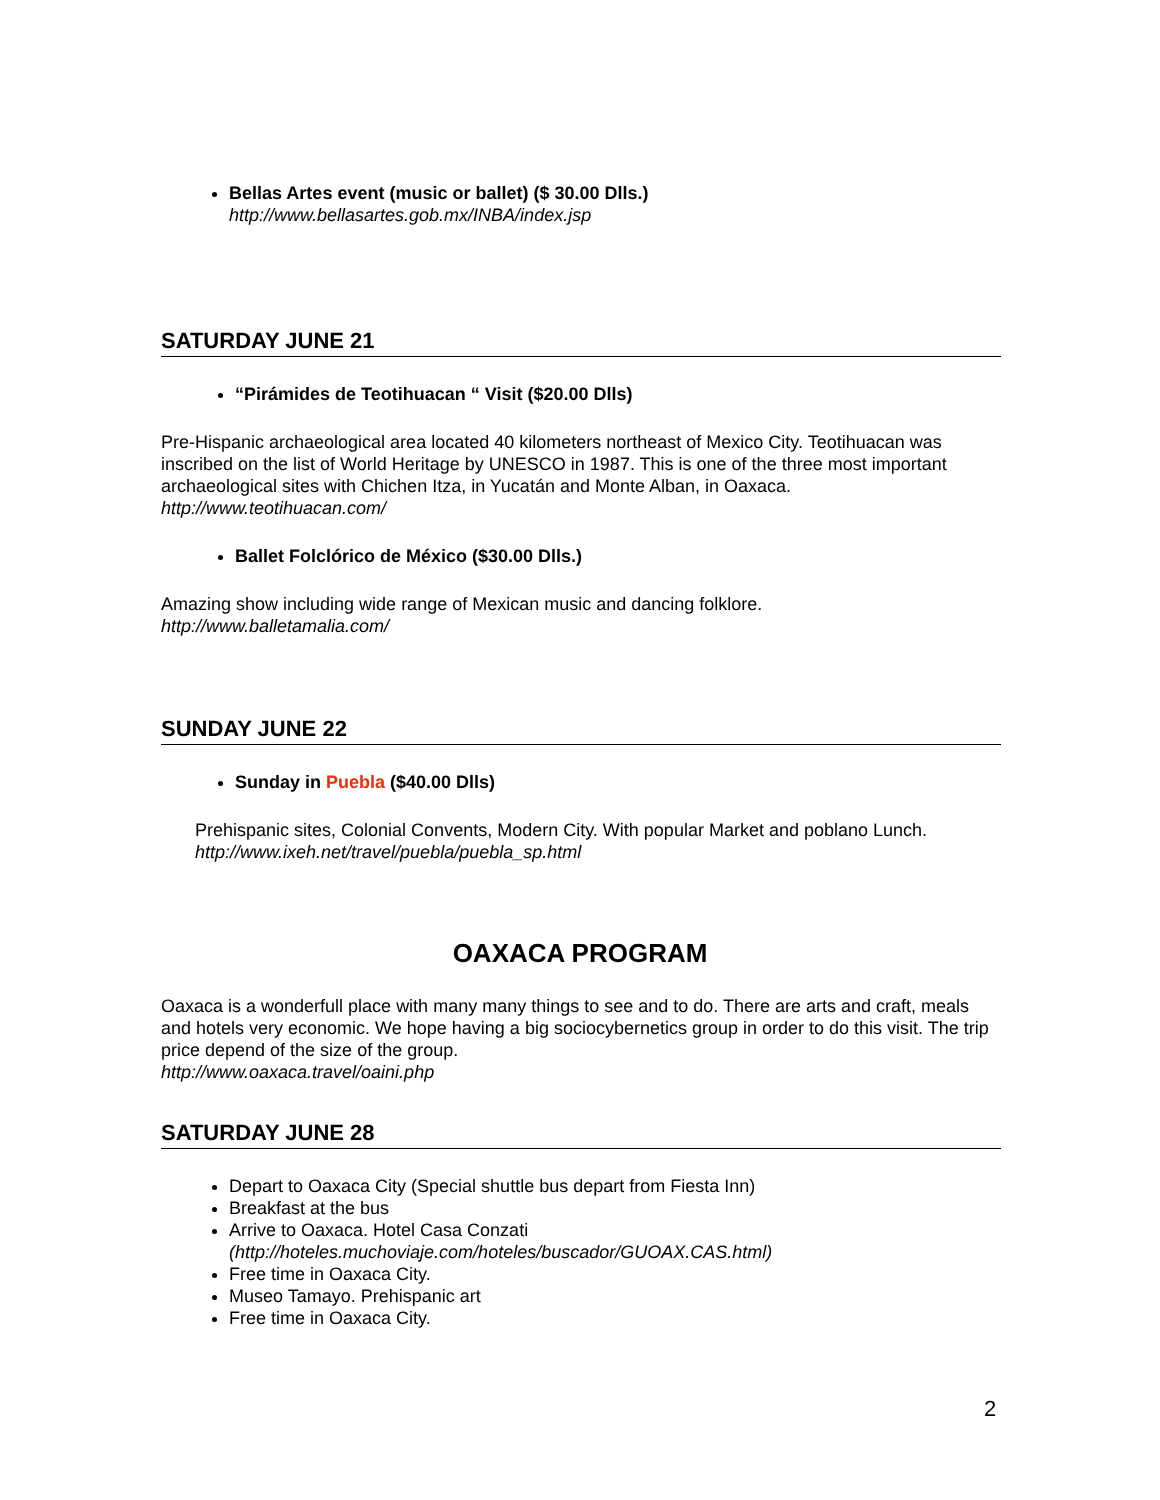Bellas Artes event (music or ballet) ($ 30.00 Dlls.)
http://www.bellasartes.gob.mx/INBA/index.jsp
SATURDAY JUNE 21
“Pirámides de Teotihuacan “ Visit ($20.00 Dlls)
Pre-Hispanic archaeological area located 40 kilometers northeast of Mexico City. Teotihuacan was inscribed on the list of World Heritage by UNESCO in 1987. This is one of the three most important archaeological sites with Chichen Itza, in Yucatán and Monte Alban, in Oaxaca.
http://www.teotihuacan.com/
Ballet Folclórico de México ($30.00 Dlls.)
Amazing show including wide range of Mexican music and dancing folklore.
http://www.balletamalia.com/
SUNDAY JUNE 22
Sunday in Puebla ($40.00 Dlls)
Prehispanic sites, Colonial Convents, Modern City. With popular Market and poblano Lunch.
http://www.ixeh.net/travel/puebla/puebla_sp.html
OAXACA PROGRAM
Oaxaca is a wonderfull place with many many things to see and to do. There are arts and craft, meals and hotels very economic. We hope having a big sociocybernetics group in order to do this visit. The trip price depend of the size of the group.
http://www.oaxaca.travel/oaini.php
SATURDAY JUNE 28
Depart to Oaxaca City (Special shuttle bus depart from Fiesta Inn)
Breakfast at the bus
Arrive to Oaxaca. Hotel Casa Conzati
(http://hoteles.muchoviaje.com/hoteles/buscador/GUOAX.CAS.html)
Free time in Oaxaca City.
Museo Tamayo. Prehispanic art
Free time in Oaxaca City.
2